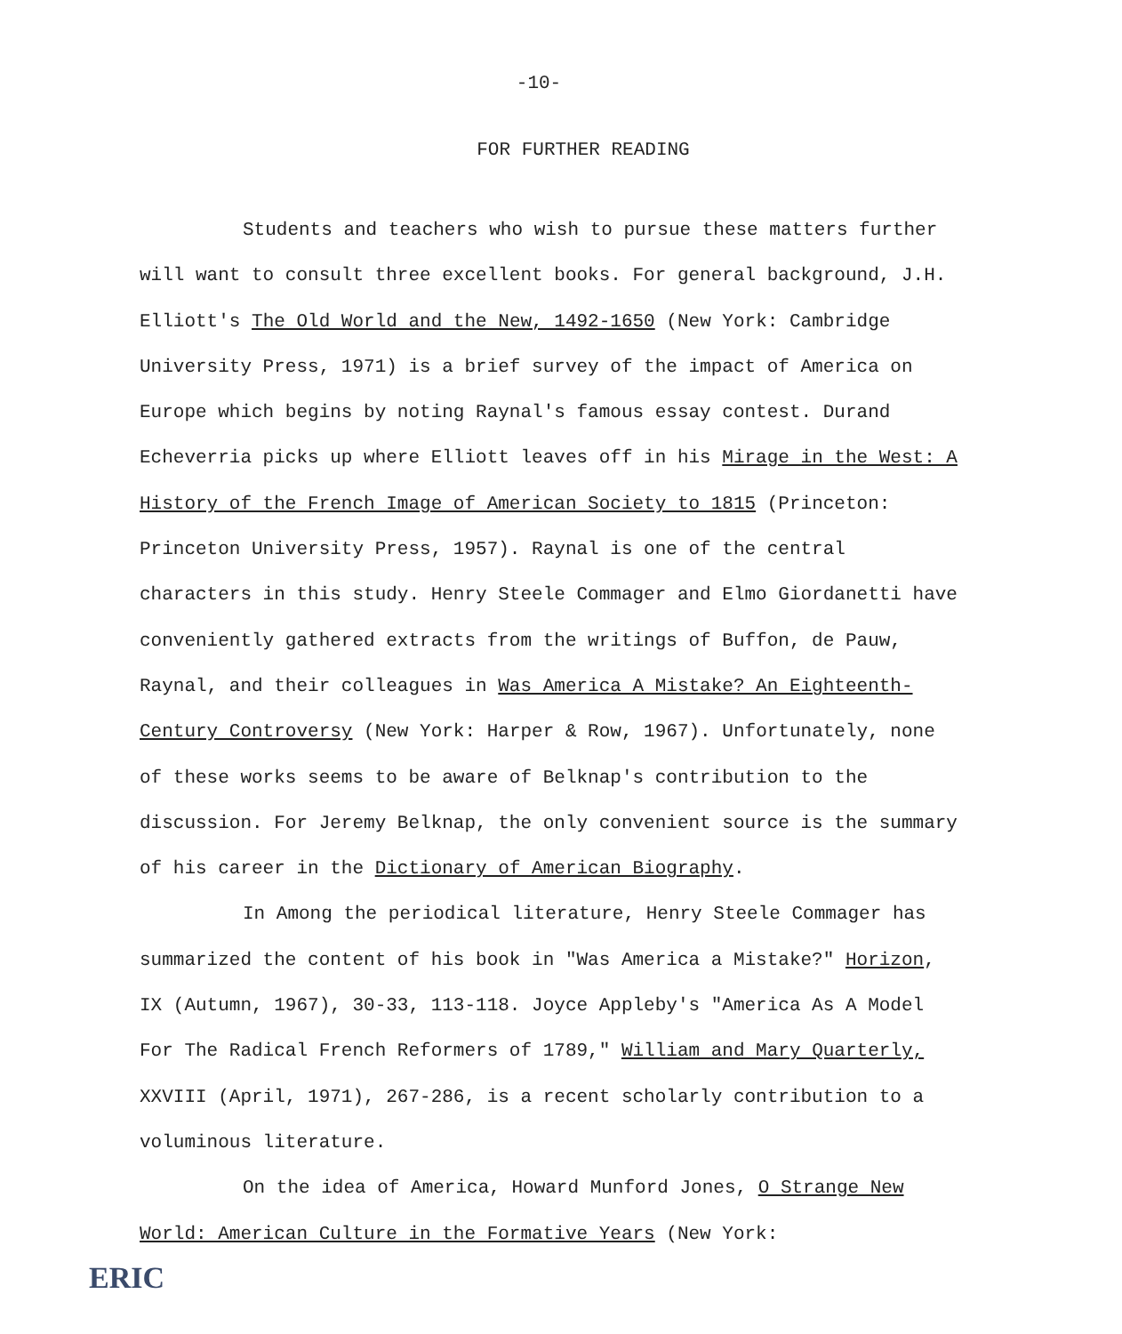-10-
FOR FURTHER READING
Students and teachers who wish to pursue these matters further will want to consult three excellent books. For general background, J.H. Elliott's The Old World and the New, 1492-1650 (New York: Cambridge University Press, 1971) is a brief survey of the impact of America on Europe which begins by noting Raynal's famous essay contest. Durand Echeverria picks up where Elliott leaves off in his Mirage in the West: A History of the French Image of American Society to 1815 (Princeton: Princeton University Press, 1957). Raynal is one of the central characters in this study. Henry Steele Commager and Elmo Giordanetti have conveniently gathered extracts from the writings of Buffon, de Pauw, Raynal, and their colleagues in Was America A Mistake? An Eighteenth-Century Controversy (New York: Harper & Row, 1967). Unfortunately, none of these works seems to be aware of Belknap's contribution to the discussion. For Jeremy Belknap, the only convenient source is the summary of his career in the Dictionary of American Biography.
In Among the periodical literature, Henry Steele Commager has summarized the content of his book in "Was America a Mistake?" Horizon, IX (Autumn, 1967), 30-33, 113-118. Joyce Appleby's "America As A Model For The Radical French Reformers of 1789," William and Mary Quarterly, XXVIII (April, 1971), 267-286, is a recent scholarly contribution to a voluminous literature.
On the idea of America, Howard Munford Jones, O Strange New World: American Culture in the Formative Years (New York:
ERIC